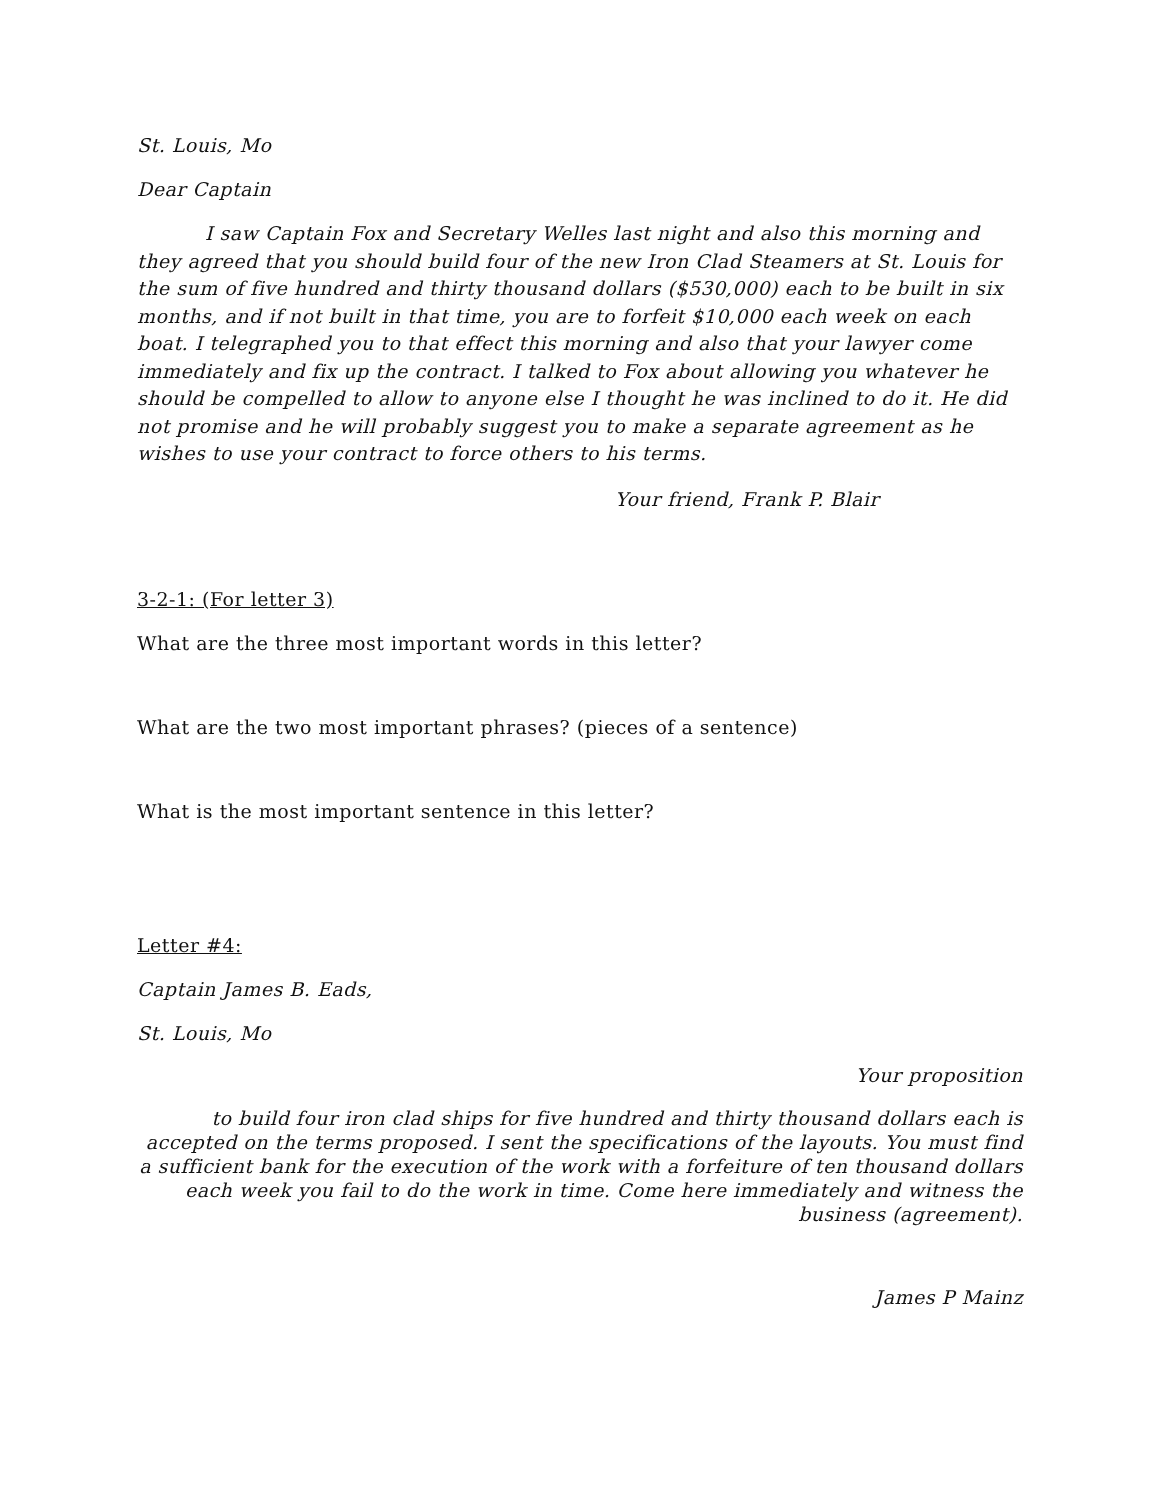St. Louis, Mo
Dear Captain
I saw Captain Fox and Secretary Welles last night and also this morning and they agreed that you should build four of the new Iron Clad Steamers at St. Louis for the sum of five hundred and thirty thousand dollars ($530,000) each to be built in six months, and if not built in that time, you are to forfeit $10,000 each week on each boat. I telegraphed you to that effect this morning and also that your lawyer come immediately and fix up the contract. I talked to Fox about allowing you whatever he should be compelled to allow to anyone else I thought he was inclined to do it. He did not promise and he will probably suggest you to make a separate agreement as he wishes to use your contract to force others to his terms.
Your friend, Frank P. Blair
3-2-1: (For letter 3)
What are the three most important words in this letter?
What are the two most important phrases? (pieces of a sentence)
What is the most important sentence in this letter?
Letter #4:
Captain James B. Eads,
St. Louis, Mo
Your proposition
to build four iron clad ships for five hundred and thirty thousand dollars each is accepted on the terms proposed. I sent the specifications of the layouts. You must find a sufficient bank for the execution of the work with a forfeiture of ten thousand dollars each week you fail to do the work in time. Come here immediately and witness the business (agreement).
James P Mainz